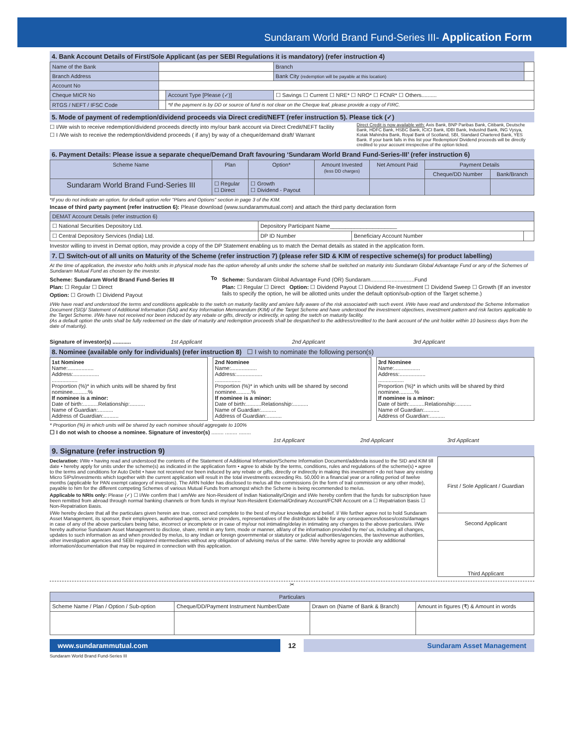Sundaram World Brand Fund-Series III- Application Form
4. Bank Account Details of First/Sole Applicant (as per SEBI Regulations it is mandatory) (refer instruction 4)
| Name of the Bank | | | Branch | |
| Branch Address | | | Bank City (redemption will be payable at this location) | |
| Account No | | | | |
| Cheque MICR No | | Account Type [Please (✓)] | ☐ Savings ☐ Current ☐ NRE* ☐ NRO* ☐ FCNR* ☐ Others.......... | |
| RTGS / NEFT / IFSC Code | | *If the payment is by DD or source of fund is not clear on the Cheque leaf, please provide a copy of FIRC. | | |
5. Mode of payment of redemption/dividend proceeds via Direct credit/NEFT (refer instruction 5). Please tick (✓)
☐ I/We wish to receive redemption/dividend proceeds directly into my/our bank account via Direct Credit/NEFT facility
☐ I /We wish to receive the redemption/dividend proceeds ( if any) by way of a cheque/demand draft/ Warrant
Direct Credit is now available with: Axis Bank, BNP Paribas Bank, Citibank, Deutsche Bank, HDFC Bank, HSBC Bank, ICICI Bank, IDBI Bank, IndusInd Bank, ING Vysya, Kotak Mahindra Bank, Royal Bank of Scotland, SBI, Standard Chartered Bank, YES Bank. If your bank falls in this list your Redemption/ Dividend proceeds will be directly credited to your account irrespective of the option ticked.
6. Payment Details: Please issue a separate cheque/Demand Draft favouring ‘Sundaram World Brand Fund-Series-III’ (refer instruction 6)
| Scheme Name | Plan | Option* | Amount Invested (less DD charges) | Net Amount Paid | Payment Details | |
| --- | --- | --- | --- | --- | --- | --- |
| | | | | | Cheque/DD Number | Bank/Branch |
| Sundaram World Brand Fund-Series III | ☐ Regular ☐ Direct | ☐ Growth ☐ Dividend - Payout | | | | |
*If you do not indicate an option, for default option refer "Plans and Options" section in page 3 of the KIM.
Incase of third party payment (refer instruction 6): Please download (www.sundarammutual.com) and attach the third party declaration form
| DEMAT Account Details (refer instruction 6) | | | |
| --- | --- | --- | --- |
| ☐ National Securities Depository Ltd. | Depository Participant Name______________________ | | |
| ☐ Central Depository Services (India) Ltd. | DP ID Number | Beneficiary Account Number | |
Investor willing to invest in Demat option, may provide a copy of the DP Statement enabling us to match the Demat details as stated in the application form.
7. ☐ Switch-out of all units on Maturity of the Scheme (refer instruction 7) (please refer SID & KIM of respective scheme(s) for product labelling)
At the time of application, the investor who holds units in physical mode has the option whereby all units under the scheme shall be switched on maturity into Sundaram Global Advantage Fund or any of the Schemes of Sundaram Mutual Fund as chosen by the investor.
Scheme: Sundaram World Brand Fund-Series III
Plan: ☐ Regular ☐ Direct
Option: ☐ Growth ☐ Dividend Payout
To
Scheme: Sundaram Global Advantage Fund (OR) Sundaram.............................Fund
Plan: ☐ Regular ☐ Direct Option: ☐ Dividend Payout ☐ Dividend Re-Investment ☐ Dividend Sweep ☐ Growth (If an investor fails to specify the option, he will be allotted units under the default option/sub-option of the Target scheme.)
I/We have read and understood the terms and conditions applicable to the swtch on maturity facility and am/are fully aware of the risk associated with such event. I/We have read and understood the Scheme Information Document (SID)/ Statement of Additional Information (SAI) and Key Information Memorandum (KIM) of the Target Scheme and have understood the investment objectives, investment pattern and risk factors applicable to the Target Scheme. I/We have not received nor been induced by any rebate or gifts, directly or indirectly, in opting the swtch on maturity facility.
(As a default option the units shall be fully redeemed on the date of maturity and redemption proceeds shall be despatched to the address/credited to the bank account of the unit holder within 10 business days from the date of maturity).
Signature of investor(s) ............ 1st Applicant 2nd Applicant 3rd Applicant
8. Nominee (available only for individuals) (refer instruction 8) ☐ I wish to nominate the following person(s)
1st Nominee
Name:.................
Address:.................
.................
Proportion (%)* in which units will be shared by first nominee..........%
If nominee is a minor:
Date of birth:..........Relationship:..........
Name of Guardian:..........
Address of Guardian:..........
2nd Nominee
Name:.................
Address:.................
.................
Proportion (%)* in which units will be shared by second nominee..........%
If nominee is a minor:
Date of birth:..........Relationship:..........
Name of Guardian:..........
Address of Guardian:..........
3rd Nominee
Name:.................
Address:.................
.................
Proportion (%)* in which units will be shared by third nominee..........%
If nominee is a minor:
Date of birth:..........Relationship:..........
Name of Guardian:..........
Address of Guardian:..........
* Proportion (%) in which units will be shared by each nominee should aggregate to 100%
☐ I do not wish to choose a nominee. Signature of investor(s) ........ ........ ........
1st Applicant 2nd Applicant 3rd Applicant
9. Signature (refer instruction 9)
Declaration: I/We • having read and understood the contents of the Statement of Additional Information/Scheme Information Document/addenda issued to the SID and KIM till date • hereby apply for units under the scheme(s) as indicated in the application form • agree to abide by the terms, conditions, rules and regulations of the scheme(s) • agree to the terms and conditions for Auto Debit • have not received nor been induced by any rebate or gifts, directly or indirectly in making this investment • do not have any existing Micro SIPs/investments which together with the current application will result in the total investments exceeding Rs. 50,000 in a financial year or a rolling period of twelve months (applicable for PAN exempt category of investors). The ARN holder has disclosed to me/us all the commissions (in the form of trail commission or any other mode), payable to him for the different competing Schemes of various Mutual Funds from amongst which the Scheme is being recommended to me/us.
Applicable to NRIs only: Please (✓) ☐ I/We confirm that I am/We are Non-Resident of Indian Nationality/Origin and I/We hereby confirm that the funds for subscription have been remitted from abroad through normal banking channels or from funds in my/our Non-Resident External/Ordinary Account/FCNR Account on a ☐ Repatriation Basis ☐ Non-Repatriation Basis.
I/We hereby declare that all the particulars given herein are true, correct and complete to the best of my/our knowledge and belief. I/ We further agree not to hold Sundaram Asset Management, its sponsor, their employees, authorised agents, service providers, representatives of the distributors liable for any consequences/losses/costs/damages in case of any of the above particulars being false, incorrect or incomplete or in case of my/our not intimating/delay in intimating any changes to the above particulars. I/We hereby authorise Sundaram Asset Management to disclose, share, remit in any form, mode or manner, all/any of the information provided by me/ us, including all changes, updates to such information as and when provided by me/us, to any Indian or foreign governmental or statutory or judicial authorities/agencies, the tax/revenue authorities, other investigation agencies and SEBI registered intermediaries without any obligation of advising me/us of the same. I/We hereby agree to provide any additional information/documentation that may be required in connection with this application.
First / Sole Applicant / Guardian
Second Applicant
Third Applicant
✂
| Particulars | | | |
| --- | --- | --- | --- |
| Scheme Name / Plan / Option / Sub-option | Cheque/DD/Payment Instrument Number/Date | Drawn on (Name of Bank & Branch) | Amount in figures (₹) & Amount in words |
www.sundarammutual.com 12 Sundaram Asset Management
Sundaram World Brand Fund-Series III